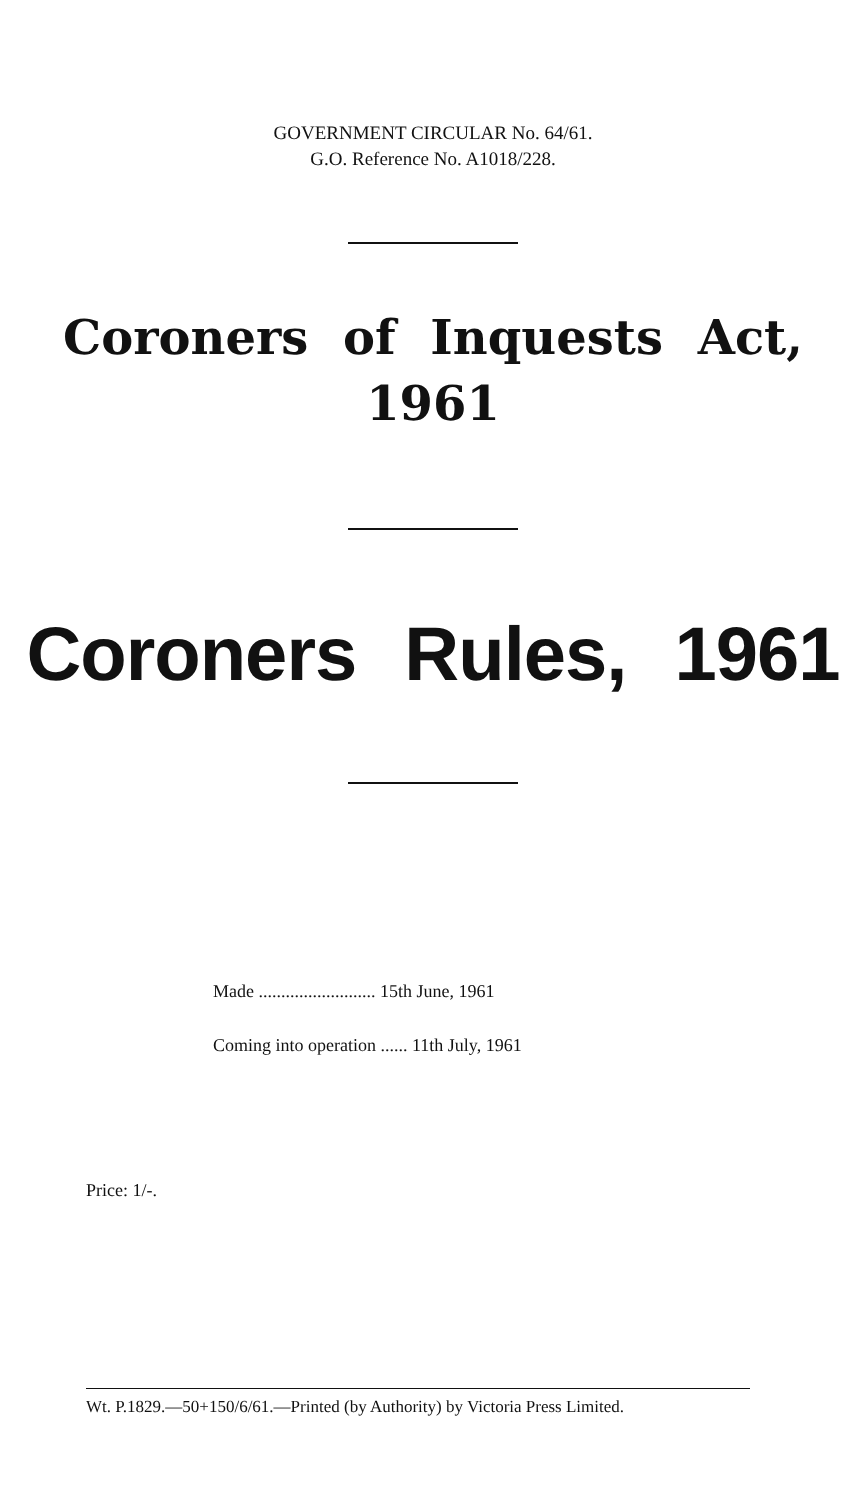GOVERNMENT CIRCULAR No. 64/61.
G.O. Reference No. A1018/228.
Coroners of Inquests Act,
1961
Coroners Rules, 1961
Made .......................... 15th June, 1961
Coming into operation ...... 11th July, 1961
Price: 1/-.
Wt. P.1829.—50+150/6/61.—Printed (by Authority) by Victoria Press Limited.